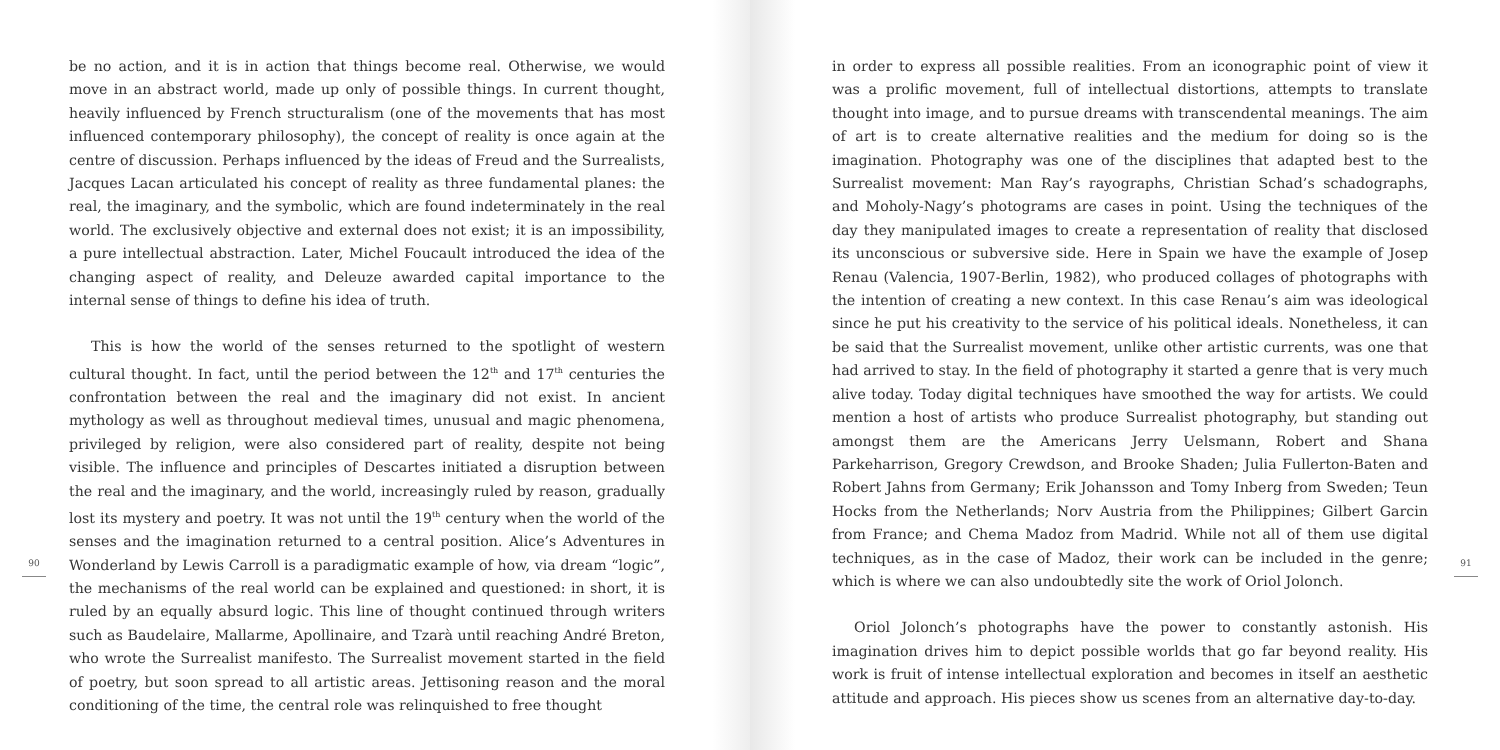90
be no action, and it is in action that things become real. Otherwise, we would move in an abstract world, made up only of possible things. In current thought, heavily influenced by French structuralism (one of the movements that has most influenced contemporary philosophy), the concept of reality is once again at the centre of discussion. Perhaps influenced by the ideas of Freud and the Surrealists, Jacques Lacan articulated his concept of reality as three fundamental planes: the real, the imaginary, and the symbolic, which are found indeterminately in the real world. The exclusively objective and external does not exist; it is an impossibility, a pure intellectual abstraction. Later, Michel Foucault introduced the idea of the changing aspect of reality, and Deleuze awarded capital importance to the internal sense of things to define his idea of truth.
This is how the world of the senses returned to the spotlight of western cultural thought. In fact, until the period between the 12<sup>th</sup> and 17<sup>th</sup> centuries the confrontation between the real and the imaginary did not exist. In ancient mythology as well as throughout medieval times, unusual and magic phenomena, privileged by religion, were also considered part of reality, despite not being visible. The influence and principles of Descartes initiated a disruption between the real and the imaginary, and the world, increasingly ruled by reason, gradually lost its mystery and poetry. It was not until the 19<sup>th</sup> century when the world of the senses and the imagination returned to a central position. Alice’s Adventures in Wonderland by Lewis Carroll is a paradigmatic example of how, via dream “logic”, the mechanisms of the real world can be explained and questioned: in short, it is ruled by an equally absurd logic. This line of thought continued through writers such as Baudelaire, Mallarme, Apollinaire, and Tzarà until reaching André Breton, who wrote the Surrealist manifesto. The Surrealist movement started in the field of poetry, but soon spread to all artistic areas. Jettisoning reason and the moral conditioning of the time, the central role was relinquished to free thought
in order to express all possible realities. From an iconographic point of view it was a prolific movement, full of intellectual distortions, attempts to translate thought into image, and to pursue dreams with transcendental meanings. The aim of art is to create alternative realities and the medium for doing so is the imagination. Photography was one of the disciplines that adapted best to the Surrealist movement: Man Ray’s rayographs, Christian Schad’s schadographs, and Moholy-Nagy’s photograms are cases in point. Using the techniques of the day they manipulated images to create a representation of reality that disclosed its unconscious or subversive side. Here in Spain we have the example of Josep Renau (Valencia, 1907-Berlin, 1982), who produced collages of photographs with the intention of creating a new context. In this case Renau’s aim was ideological since he put his creativity to the service of his political ideals. Nonetheless, it can be said that the Surrealist movement, unlike other artistic currents, was one that had arrived to stay. In the field of photography it started a genre that is very much alive today. Today digital techniques have smoothed the way for artists. We could mention a host of artists who produce Surrealist photography, but standing out amongst them are the Americans Jerry Uelsmann, Robert and Shana Parkeharrison, Gregory Crewdson, and Brooke Shaden; Julia Fullerton-Baten and Robert Jahns from Germany; Erik Johansson and Tomy Inberg from Sweden; Teun Hocks from the Netherlands; Norv Austria from the Philippines; Gilbert Garcin from France; and Chema Madoz from Madrid. While not all of them use digital techniques, as in the case of Madoz, their work can be included in the genre; which is where we can also undoubtedly site the work of Oriol Jolonch.
Oriol Jolonch’s photographs have the power to constantly astonish. His imagination drives him to depict possible worlds that go far beyond reality. His work is fruit of intense intellectual exploration and becomes in itself an aesthetic attitude and approach. His pieces show us scenes from an alternative day-to-day.
91